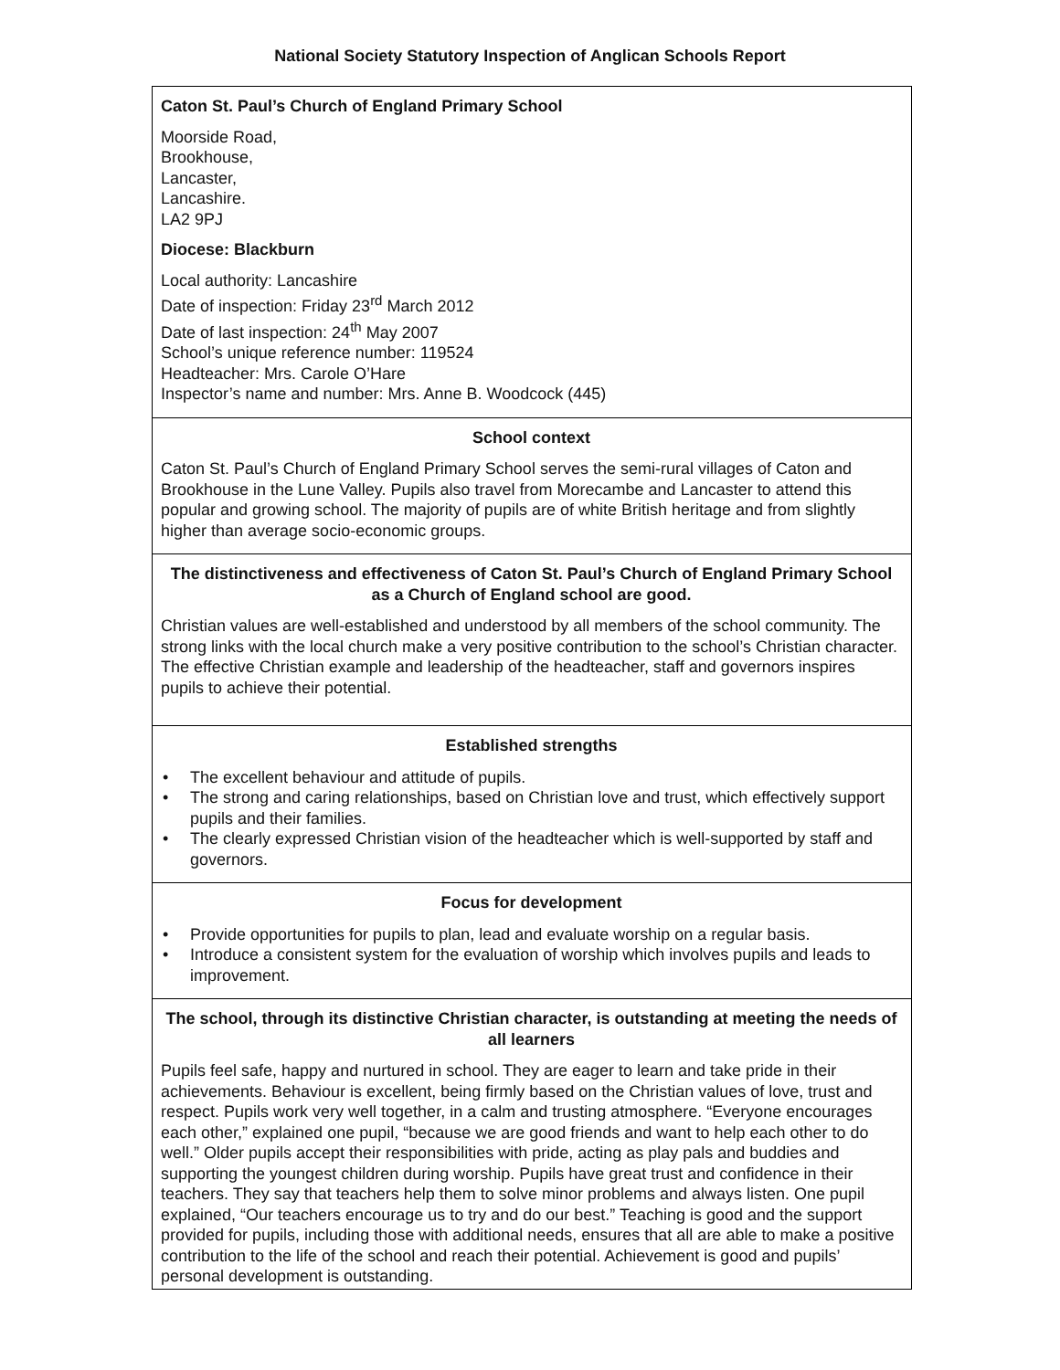National Society Statutory Inspection of Anglican Schools Report
Caton St. Paul’s Church of England Primary School
Moorside Road,
Brookhouse,
Lancaster,
Lancashire.
LA2 9PJ
Diocese: Blackburn
Local authority: Lancashire
Date of inspection: Friday 23<sup>rd</sup> March 2012
Date of last inspection: 24<sup>th</sup> May 2007
School’s unique reference number: 119524
Headteacher: Mrs. Carole O’Hare
Inspector’s name and number: Mrs. Anne B. Woodcock (445)
School context
Caton St. Paul’s Church of England Primary School serves the semi-rural villages of Caton and Brookhouse in the Lune Valley. Pupils also travel from Morecambe and Lancaster to attend this popular and growing school. The majority of pupils are of white British heritage and from slightly higher than average socio-economic groups.
The distinctiveness and effectiveness of Caton St. Paul’s Church of England Primary School as a Church of England school are good.
Christian values are well-established and understood by all members of the school community. The strong links with the local church make a very positive contribution to the school’s Christian character. The effective Christian example and leadership of the headteacher, staff and governors inspires pupils to achieve their potential.
Established strengths
• The excellent behaviour and attitude of pupils.
• The strong and caring relationships, based on Christian love and trust, which effectively support pupils and their families.
• The clearly expressed Christian vision of the headteacher which is well-supported by staff and governors.
Focus for development
• Provide opportunities for pupils to plan, lead and evaluate worship on a regular basis.
• Introduce a consistent system for the evaluation of worship which involves pupils and leads to improvement.
The school, through its distinctive Christian character, is outstanding at meeting the needs of all learners
Pupils feel safe, happy and nurtured in school. They are eager to learn and take pride in their achievements. Behaviour is excellent, being firmly based on the Christian values of love, trust and respect. Pupils work very well together, in a calm and trusting atmosphere. “Everyone encourages each other,” explained one pupil, “because we are good friends and want to help each other to do well.” Older pupils accept their responsibilities with pride, acting as play pals and buddies and supporting the youngest children during worship. Pupils have great trust and confidence in their teachers. They say that teachers help them to solve minor problems and always listen. One pupil explained, “Our teachers encourage us to try and do our best.” Teaching is good and the support provided for pupils, including those with additional needs, ensures that all are able to make a positive contribution to the life of the school and reach their potential. Achievement is good and pupils’ personal development is outstanding.